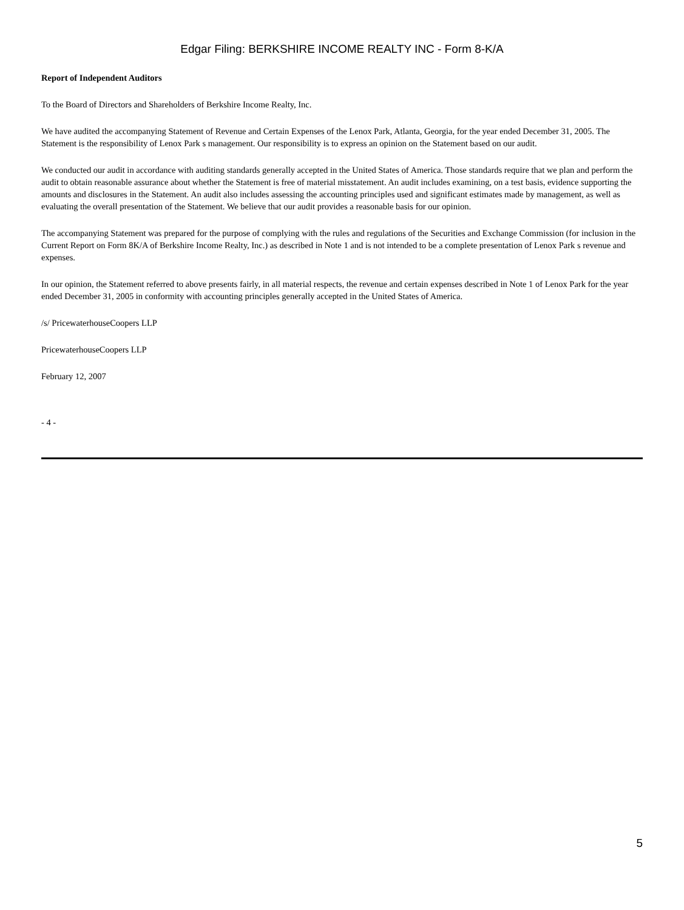Edgar Filing: BERKSHIRE INCOME REALTY INC - Form 8-K/A
Report of Independent Auditors
To the Board of Directors and Shareholders of Berkshire Income Realty, Inc.
We have audited the accompanying Statement of Revenue and Certain Expenses of the Lenox Park, Atlanta, Georgia, for the year ended December 31, 2005. The Statement is the responsibility of Lenox Park s management. Our responsibility is to express an opinion on the Statement based on our audit.
We conducted our audit in accordance with auditing standards generally accepted in the United States of America. Those standards require that we plan and perform the audit to obtain reasonable assurance about whether the Statement is free of material misstatement. An audit includes examining, on a test basis, evidence supporting the amounts and disclosures in the Statement. An audit also includes assessing the accounting principles used and significant estimates made by management, as well as evaluating the overall presentation of the Statement. We believe that our audit provides a reasonable basis for our opinion.
The accompanying Statement was prepared for the purpose of complying with the rules and regulations of the Securities and Exchange Commission (for inclusion in the Current Report on Form 8K/A of Berkshire Income Realty, Inc.) as described in Note 1 and is not intended to be a complete presentation of Lenox Park s revenue and expenses.
In our opinion, the Statement referred to above presents fairly, in all material respects, the revenue and certain expenses described in Note 1 of Lenox Park for the year ended December 31, 2005 in conformity with accounting principles generally accepted in the United States of America.
/s/ PricewaterhouseCoopers LLP
PricewaterhouseCoopers LLP
February 12, 2007
- 4 -
5